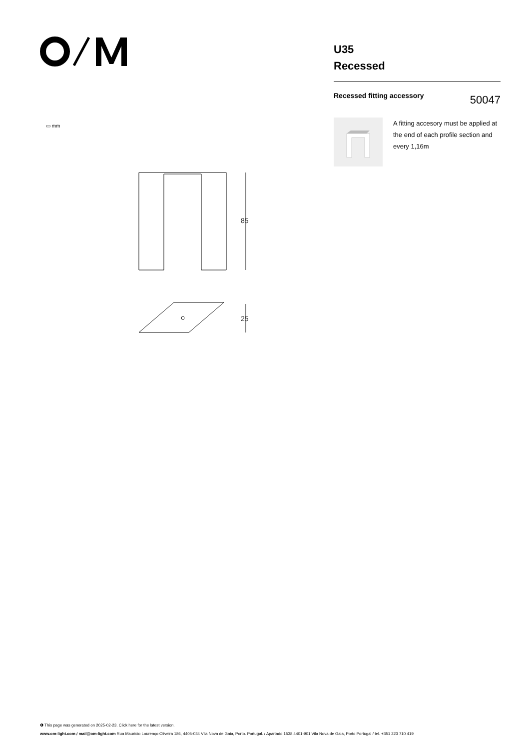U35
Recessed
Recessed fitting accessory
50047
A fitting accesory must be applied at the end of each profile section and every 1,16m
▭ mm
85
25
❶ This page was generated on 2025-02-23. Click here for the latest version.
www.om-light.com / mail@om-light.com Rua Maurício Lourenço Oliveira 186, 4405-034 Vila Nova de Gaia, Porto. Portugal. / Apartado 1538 4401-901 Vila Nova de Gaia, Porto Portugal / tel. +351 223 710 419